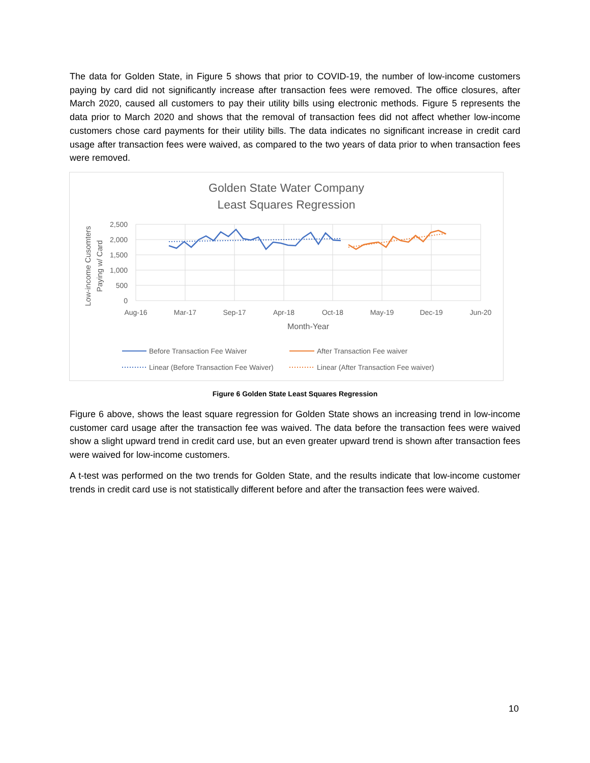The data for Golden State, in Figure 5 shows that prior to COVID-19, the number of low-income customers paying by card did not significantly increase after transaction fees were removed. The office closures, after March 2020, caused all customers to pay their utility bills using electronic methods. Figure 5 represents the data prior to March 2020 and shows that the removal of transaction fees did not affect whether low-income customers chose card payments for their utility bills. The data indicates no significant increase in credit card usage after transaction fees were waived, as compared to the two years of data prior to when transaction fees were removed.
Golden State Water Company
Least Squares Regression
2,500
2,000
1,500
1,000
500
0
Aug-16
Mar-17
Sep-17
Apr-18
Oct-18
May-19
Dec-19
Jun-20
Month-Year
Low-income Cusomters
Paying w/ Card
Before Transaction Fee Waiver
After Transaction Fee waiver
Linear (Before Transaction Fee Waiver)
Linear (After Transaction Fee waiver)
Figure 6 Golden State Least Squares Regression
Figure 6 above, shows the least square regression for Golden State shows an increasing trend in low-income customer card usage after the transaction fee was waived. The data before the transaction fees were waived show a slight upward trend in credit card use, but an even greater upward trend is shown after transaction fees were waived for low-income customers.
A t-test was performed on the two trends for Golden State, and the results indicate that low-income customer trends in credit card use is not statistically different before and after the transaction fees were waived.
10